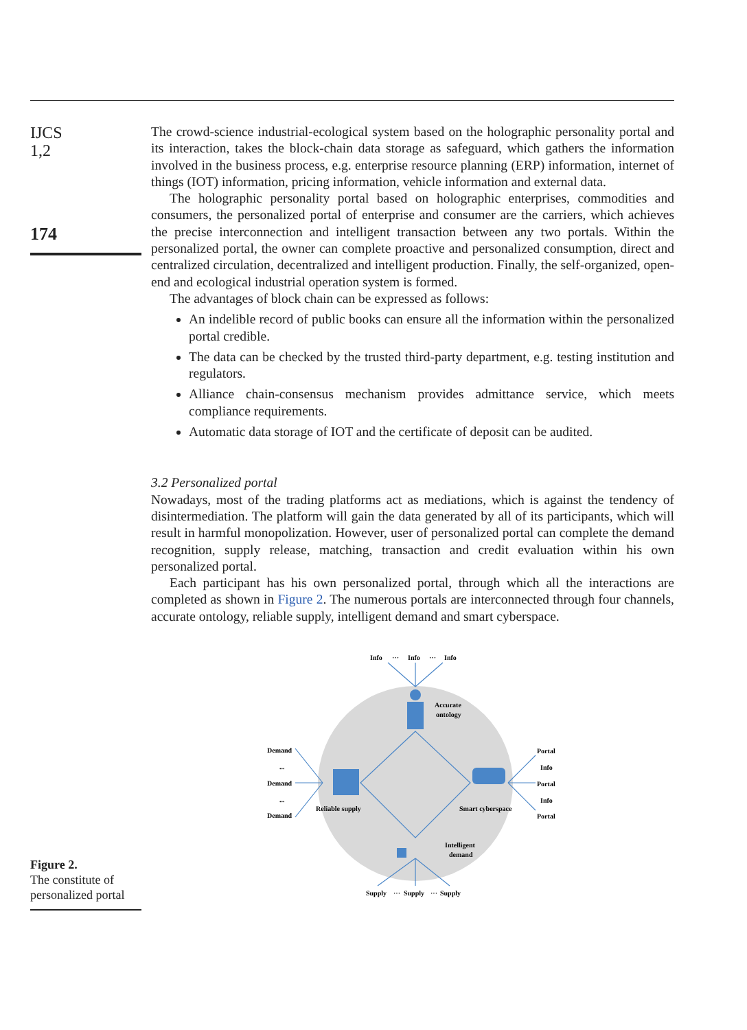IJCS
1,2
174
The crowd-science industrial-ecological system based on the holographic personality portal and its interaction, takes the block-chain data storage as safeguard, which gathers the information involved in the business process, e.g. enterprise resource planning (ERP) information, internet of things (IOT) information, pricing information, vehicle information and external data.
The holographic personality portal based on holographic enterprises, commodities and consumers, the personalized portal of enterprise and consumer are the carriers, which achieves the precise interconnection and intelligent transaction between any two portals. Within the personalized portal, the owner can complete proactive and personalized consumption, direct and centralized circulation, decentralized and intelligent production. Finally, the self-organized, open-end and ecological industrial operation system is formed.
The advantages of block chain can be expressed as follows:
An indelible record of public books can ensure all the information within the personalized portal credible.
The data can be checked by the trusted third-party department, e.g. testing institution and regulators.
Alliance chain-consensus mechanism provides admittance service, which meets compliance requirements.
Automatic data storage of IOT and the certificate of deposit can be audited.
3.2 Personalized portal
Nowadays, most of the trading platforms act as mediations, which is against the tendency of disintermediation. The platform will gain the data generated by all of its participants, which will result in harmful monopolization. However, user of personalized portal can complete the demand recognition, supply release, matching, transaction and credit evaluation within his own personalized portal.
Each participant has his own personalized portal, through which all the interactions are completed as shown in Figure 2. The numerous portals are interconnected through four channels, accurate ontology, reliable supply, intelligent demand and smart cyberspace.
Info
···
Info
···
Info
Accurate
ontology
Demand
...
Demand
...
Demand
Reliable supply
Smart cyberspace
Portal
Info
Portal
Info
Portal
Intelligent
demand
Supply
···
Supply
···
Supply
Figure 2.
The constitute of personalized portal